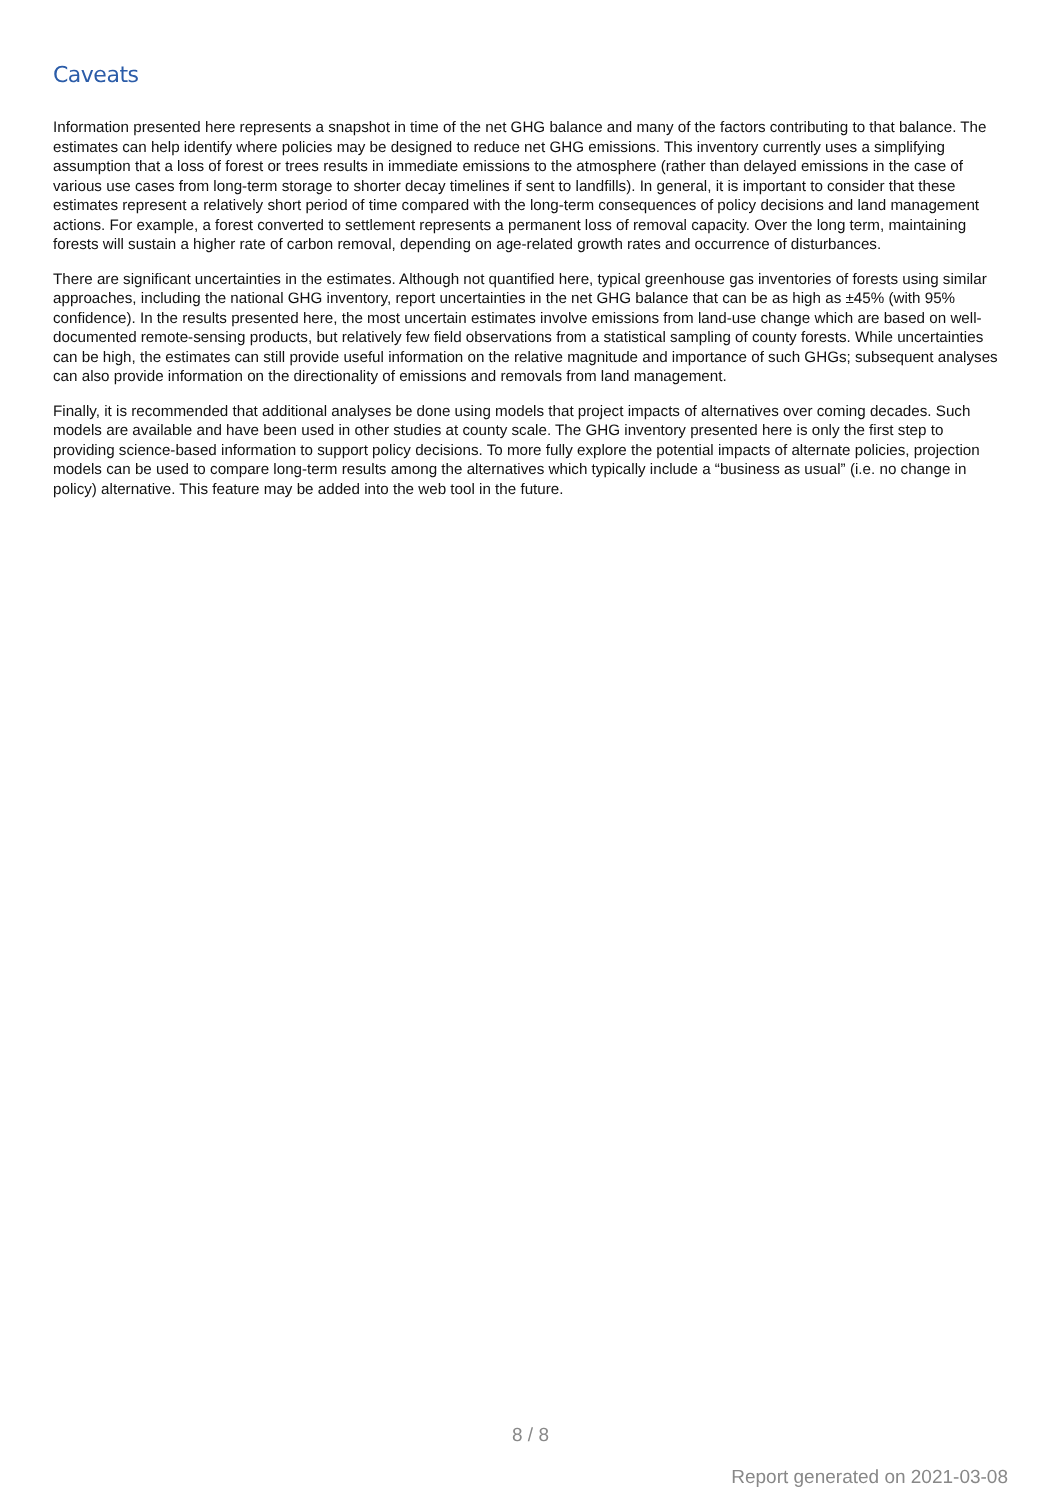Caveats
Information presented here represents a snapshot in time of the net GHG balance and many of the factors contributing to that balance. The estimates can help identify where policies may be designed to reduce net GHG emissions. This inventory currently uses a simplifying assumption that a loss of forest or trees results in immediate emissions to the atmosphere (rather than delayed emissions in the case of various use cases from long-term storage to shorter decay timelines if sent to landfills). In general, it is important to consider that these estimates represent a relatively short period of time compared with the long-term consequences of policy decisions and land management actions. For example, a forest converted to settlement represents a permanent loss of removal capacity. Over the long term, maintaining forests will sustain a higher rate of carbon removal, depending on age-related growth rates and occurrence of disturbances.
There are significant uncertainties in the estimates. Although not quantified here, typical greenhouse gas inventories of forests using similar approaches, including the national GHG inventory, report uncertainties in the net GHG balance that can be as high as ±45% (with 95% confidence). In the results presented here, the most uncertain estimates involve emissions from land-use change which are based on well-documented remote-sensing products, but relatively few field observations from a statistical sampling of county forests. While uncertainties can be high, the estimates can still provide useful information on the relative magnitude and importance of such GHGs; subsequent analyses can also provide information on the directionality of emissions and removals from land management.
Finally, it is recommended that additional analyses be done using models that project impacts of alternatives over coming decades. Such models are available and have been used in other studies at county scale. The GHG inventory presented here is only the first step to providing science-based information to support policy decisions. To more fully explore the potential impacts of alternate policies, projection models can be used to compare long-term results among the alternatives which typically include a “business as usual” (i.e. no change in policy) alternative. This feature may be added into the web tool in the future.
8 / 8
Report generated on 2021-03-08